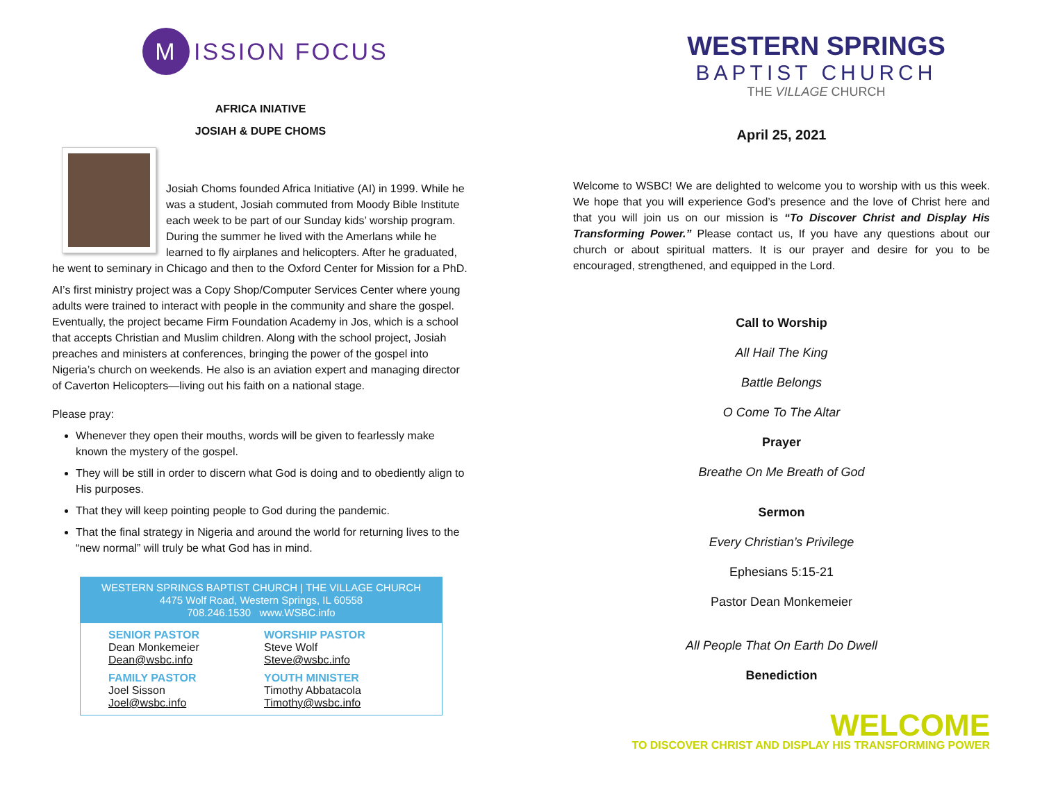M ISSION FOCUS
AFRICA INIATIVE
JOSIAH & DUPE CHOMS
Josiah Choms founded Africa Initiative (AI) in 1999. While he was a student, Josiah commuted from Moody Bible Institute each week to be part of our Sunday kids’ worship program. During the summer he lived with the Amerlans while he learned to fly airplanes and helicopters. After he graduated, he went to seminary in Chicago and then to the Oxford Center for Mission for a PhD.
AI’s first ministry project was a Copy Shop/Computer Services Center where young adults were trained to interact with people in the community and share the gospel. Eventually, the project became Firm Foundation Academy in Jos, which is a school that accepts Christian and Muslim children. Along with the school project, Josiah preaches and ministers at conferences, bringing the power of the gospel into Nigeria’s church on weekends. He also is an aviation expert and managing director of Caverton Helicopters—living out his faith on a national stage.
Please pray:
Whenever they open their mouths, words will be given to fearlessly make known the mystery of the gospel.
They will be still in order to discern what God is doing and to obediently align to His purposes.
That they will keep pointing people to God during the pandemic.
That the final strategy in Nigeria and around the world for returning lives to the “new normal” will truly be what God has in mind.
WESTERN SPRINGS BAPTIST CHURCH | THE VILLAGE CHURCH
4475 Wolf Road, Western Springs, IL 60558
708.246.1530 www.WSBC.info
SENIOR PASTOR
Dean Monkemeier
Dean@wsbc.info
WORSHIP PASTOR
Steve Wolf
Steve@wsbc.info
FAMILY PASTOR
Joel Sisson
Joel@wsbc.info
YOUTH MINISTER
Timothy Abbatacola
Timothy@wsbc.info
WESTERN SPRINGS
BAPTIST CHURCH
THE VILLAGE CHURCH
April 25, 2021
Welcome to WSBC! We are delighted to welcome you to worship with us this week. We hope that you will experience God’s presence and the love of Christ here and that you will join us on our mission is “To Discover Christ and Display His Transforming Power.” Please contact us, If you have any questions about our church or about spiritual matters. It is our prayer and desire for you to be encouraged, strengthened, and equipped in the Lord.
Call to Worship
All Hail The King
Battle Belongs
O Come To The Altar
Prayer
Breathe On Me Breath of God
Sermon
Every Christian’s Privilege
Ephesians 5:15-21
Pastor Dean Monkemeier
All People That On Earth Do Dwell
Benediction
WELCOME
TO DISCOVER CHRIST AND DISPLAY HIS TRANSFORMING POWER